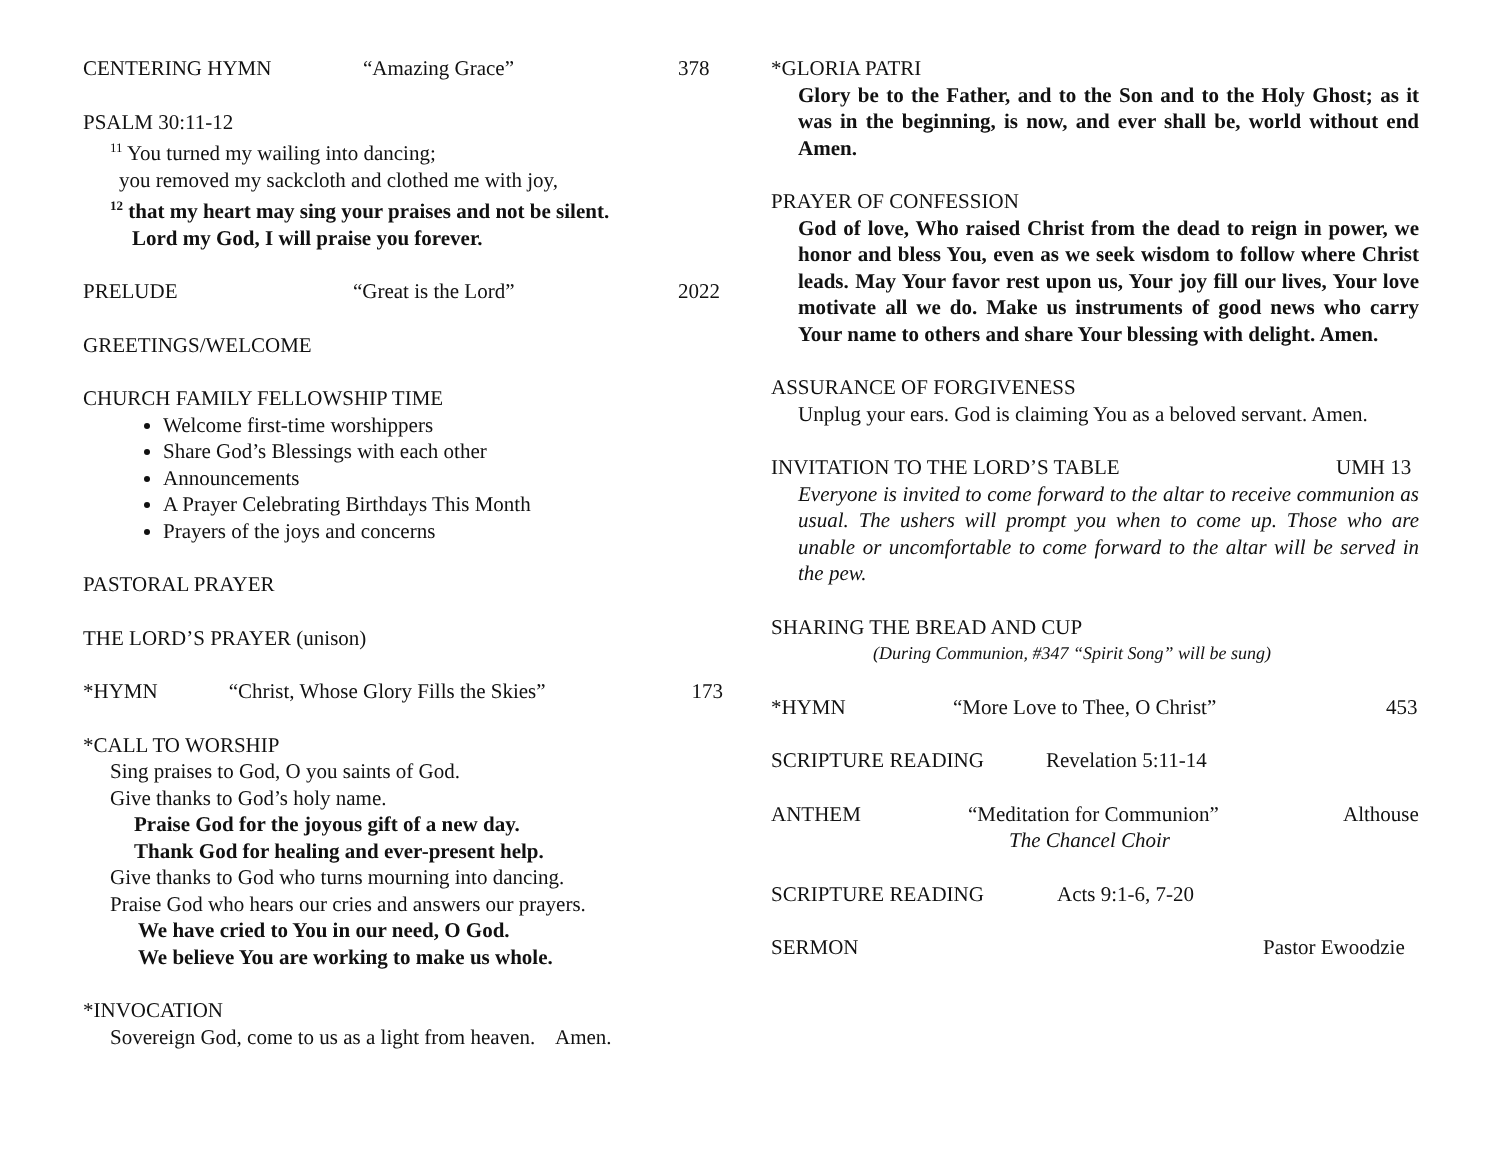CENTERING HYMN “Amazing Grace” 378
PSALM 30:11-12
<sup>11</sup> You turned my wailing into dancing;
you removed my sackcloth and clothed me with joy,
<sup>12</sup> that my heart may sing your praises and not be silent.
Lord my God, I will praise you forever.
PRELUDE “Great is the Lord” 2022
GREETINGS/WELCOME
CHURCH FAMILY FELLOWSHIP TIME
Welcome first-time worshippers
Share God’s Blessings with each other
Announcements
A Prayer Celebrating Birthdays This Month
Prayers of the joys and concerns
PASTORAL PRAYER
THE LORD’S PRAYER (unison)
*HYMN “Christ, Whose Glory Fills the Skies” 173
*CALL TO WORSHIP
Sing praises to God, O you saints of God.
Give thanks to God’s holy name.
Praise God for the joyous gift of a new day.
Thank God for healing and ever-present help.
Give thanks to God who turns mourning into dancing.
Praise God who hears our cries and answers our prayers.
We have cried to You in our need, O God.
We believe You are working to make us whole.
*INVOCATION
Sovereign God, come to us as a light from heaven. Amen.
*GLORIA PATRI
Glory be to the Father, and to the Son and to the Holy Ghost; as it was in the beginning, is now, and ever shall be, world without end Amen.
PRAYER OF CONFESSION
God of love, Who raised Christ from the dead to reign in power, we honor and bless You, even as we seek wisdom to follow where Christ leads. May Your favor rest upon us, Your joy fill our lives, Your love motivate all we do. Make us instruments of good news who carry Your name to others and share Your blessing with delight. Amen.
ASSURANCE OF FORGIVENESS
Unplug your ears. God is claiming You as a beloved servant. Amen.
INVITATION TO THE LORD’S TABLE UMH 13
Everyone is invited to come forward to the altar to receive communion as usual. The ushers will prompt you when to come up. Those who are unable or uncomfortable to come forward to the altar will be served in the pew.
SHARING THE BREAD AND CUP
(During Communion, #347 “Spirit Song” will be sung)
*HYMN “More Love to Thee, O Christ” 453
SCRIPTURE READING Revelation 5:11-14
ANTHEM “Meditation for Communion” Althouse
The Chancel Choir
SCRIPTURE READING Acts 9:1-6, 7-20
SERMON Pastor Ewoodzie